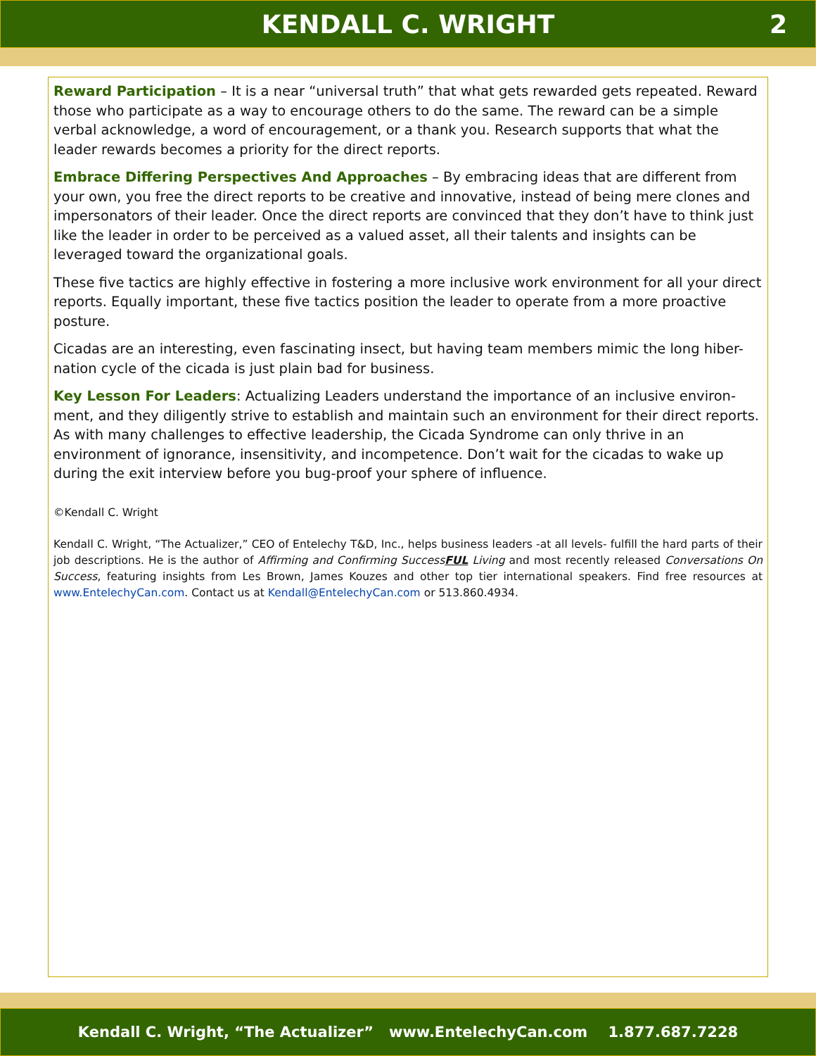KENDALL C. WRIGHT 2
Reward Participation – It is a near “universal truth” that what gets rewarded gets repeated. Reward those who participate as a way to encourage others to do the same. The reward can be a simple verbal acknowledge, a word of encouragement, or a thank you. Research supports that what the leader rewards becomes a priority for the direct reports.
Embrace Differing Perspectives And Approaches – By embracing ideas that are different from your own, you free the direct reports to be creative and innovative, instead of being mere clones and impersonators of their leader. Once the direct reports are convinced that they don’t have to think just like the leader in order to be perceived as a valued asset, all their talents and insights can be leveraged toward the organizational goals.
These five tactics are highly effective in fostering a more inclusive work environment for all your direct reports. Equally important, these five tactics position the leader to operate from a more proactive posture.
Cicadas are an interesting, even fascinating insect, but having team members mimic the long hiber-nation cycle of the cicada is just plain bad for business.
Key Lesson For Leaders: Actualizing Leaders understand the importance of an inclusive environ-ment, and they diligently strive to establish and maintain such an environment for their direct reports. As with many challenges to effective leadership, the Cicada Syndrome can only thrive in an environment of ignorance, insensitivity, and incompetence. Don’t wait for the cicadas to wake up during the exit interview before you bug-proof your sphere of influence.
©Kendall C. Wright
Kendall C. Wright, “The Actualizer,” CEO of Entelechy T&D, Inc., helps business leaders -at all levels- fulfill the hard parts of their job descriptions. He is the author of Affirming and Confirming SuccessFUL Living and most recently released Conversations On Success, featuring insights from Les Brown, James Kouzes and other top tier international speakers. Find free resources at www.EntelechyCan.com. Contact us at Kendall@EntelechyCan.com or 513.860.4934.
Kendall C. Wright, “The Actualizer” www.EntelechyCan.com 1.877.687.7228